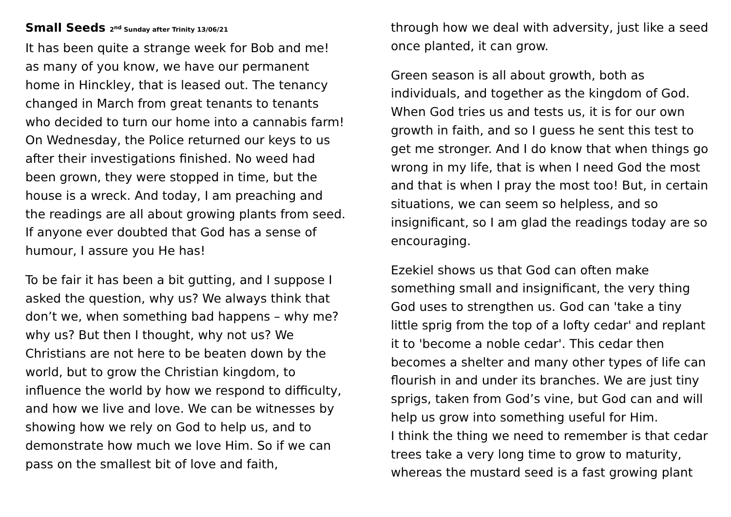Small Seeds 2<sup>nd</sup> Sunday after Trinity 13/06/21
It has been quite a strange week for Bob and me! as many of you know, we have our permanent home in Hinckley, that is leased out. The tenancy changed in March from great tenants to tenants who decided to turn our home into a cannabis farm! On Wednesday, the Police returned our keys to us after their investigations finished. No weed had been grown, they were stopped in time, but the house is a wreck. And today, I am preaching and the readings are all about growing plants from seed. If anyone ever doubted that God has a sense of humour, I assure you He has!
To be fair it has been a bit gutting, and I suppose I asked the question, why us? We always think that don’t we, when something bad happens – why me? why us? But then I thought, why not us? We Christians are not here to be beaten down by the world, but to grow the Christian kingdom, to influence the world by how we respond to difficulty, and how we live and love. We can be witnesses by showing how we rely on God to help us, and to demonstrate how much we love Him. So if we can pass on the smallest bit of love and faith,
through how we deal with adversity, just like a seed once planted, it can grow.
Green season is all about growth, both as individuals, and together as the kingdom of God. When God tries us and tests us, it is for our own growth in faith, and so I guess he sent this test to get me stronger. And I do know that when things go wrong in my life, that is when I need God the most and that is when I pray the most too! But, in certain situations, we can seem so helpless, and so insignificant, so I am glad the readings today are so encouraging.
Ezekiel shows us that God can often make something small and insignificant, the very thing God uses to strengthen us. God can 'take a tiny little sprig from the top of a lofty cedar' and replant it to 'become a noble cedar'. This cedar then becomes a shelter and many other types of life can flourish in and under its branches. We are just tiny sprigs, taken from God’s vine, but God can and will help us grow into something useful for Him.
I think the thing we need to remember is that cedar trees take a very long time to grow to maturity, whereas the mustard seed is a fast growing plant